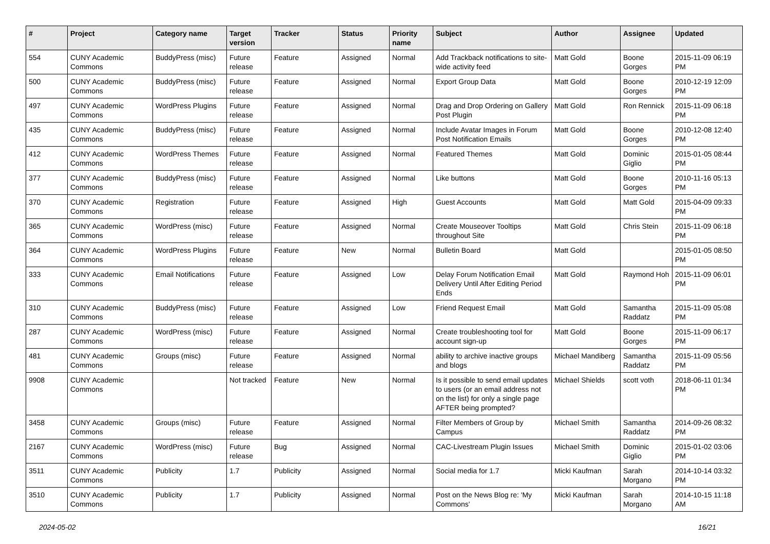| # | Project | Category name | Target version | Tracker | Status | Priority name | Subject | Author | Assignee | Updated |
| --- | --- | --- | --- | --- | --- | --- | --- | --- | --- | --- |
| 554 | CUNY Academic Commons | BuddyPress (misc) | Future release | Feature | Assigned | Normal | Add Trackback notifications to site-wide activity feed | Matt Gold | Boone Gorges | 2015-11-09 06:19 PM |
| 500 | CUNY Academic Commons | BuddyPress (misc) | Future release | Feature | Assigned | Normal | Export Group Data | Matt Gold | Boone Gorges | 2010-12-19 12:09 PM |
| 497 | CUNY Academic Commons | WordPress Plugins | Future release | Feature | Assigned | Normal | Drag and Drop Ordering on Gallery Post Plugin | Matt Gold | Ron Rennick | 2015-11-09 06:18 PM |
| 435 | CUNY Academic Commons | BuddyPress (misc) | Future release | Feature | Assigned | Normal | Include Avatar Images in Forum Post Notification Emails | Matt Gold | Boone Gorges | 2010-12-08 12:40 PM |
| 412 | CUNY Academic Commons | WordPress Themes | Future release | Feature | Assigned | Normal | Featured Themes | Matt Gold | Dominic Giglio | 2015-01-05 08:44 PM |
| 377 | CUNY Academic Commons | BuddyPress (misc) | Future release | Feature | Assigned | Normal | Like buttons | Matt Gold | Boone Gorges | 2010-11-16 05:13 PM |
| 370 | CUNY Academic Commons | Registration | Future release | Feature | Assigned | High | Guest Accounts | Matt Gold | Matt Gold | 2015-04-09 09:33 PM |
| 365 | CUNY Academic Commons | WordPress (misc) | Future release | Feature | Assigned | Normal | Create Mouseover Tooltips throughout Site | Matt Gold | Chris Stein | 2015-11-09 06:18 PM |
| 364 | CUNY Academic Commons | WordPress Plugins | Future release | Feature | New | Normal | Bulletin Board | Matt Gold | | 2015-01-05 08:50 PM |
| 333 | CUNY Academic Commons | Email Notifications | Future release | Feature | Assigned | Low | Delay Forum Notification Email Delivery Until After Editing Period Ends | Matt Gold | Raymond Hoh | 2015-11-09 06:01 PM |
| 310 | CUNY Academic Commons | BuddyPress (misc) | Future release | Feature | Assigned | Low | Friend Request Email | Matt Gold | Samantha Raddatz | 2015-11-09 05:08 PM |
| 287 | CUNY Academic Commons | WordPress (misc) | Future release | Feature | Assigned | Normal | Create troubleshooting tool for account sign-up | Matt Gold | Boone Gorges | 2015-11-09 06:17 PM |
| 481 | CUNY Academic Commons | Groups (misc) | Future release | Feature | Assigned | Normal | ability to archive inactive groups and blogs | Michael Mandiberg | Samantha Raddatz | 2015-11-09 05:56 PM |
| 9908 | CUNY Academic Commons | | Not tracked | Feature | New | Normal | Is it possible to send email updates to users (or an email address not on the list) for only a single page AFTER being prompted? | Michael Shields | scott voth | 2018-06-11 01:34 PM |
| 3458 | CUNY Academic Commons | Groups (misc) | Future release | Feature | Assigned | Normal | Filter Members of Group by Campus | Michael Smith | Samantha Raddatz | 2014-09-26 08:32 PM |
| 2167 | CUNY Academic Commons | WordPress (misc) | Future release | Bug | Assigned | Normal | CAC-Livestream Plugin Issues | Michael Smith | Dominic Giglio | 2015-01-02 03:06 PM |
| 3511 | CUNY Academic Commons | Publicity | 1.7 | Publicity | Assigned | Normal | Social media for 1.7 | Micki Kaufman | Sarah Morgano | 2014-10-14 03:32 PM |
| 3510 | CUNY Academic Commons | Publicity | 1.7 | Publicity | Assigned | Normal | Post on the News Blog re: 'My Commons' | Micki Kaufman | Sarah Morgano | 2014-10-15 11:18 AM |
2024-05-02 16/21